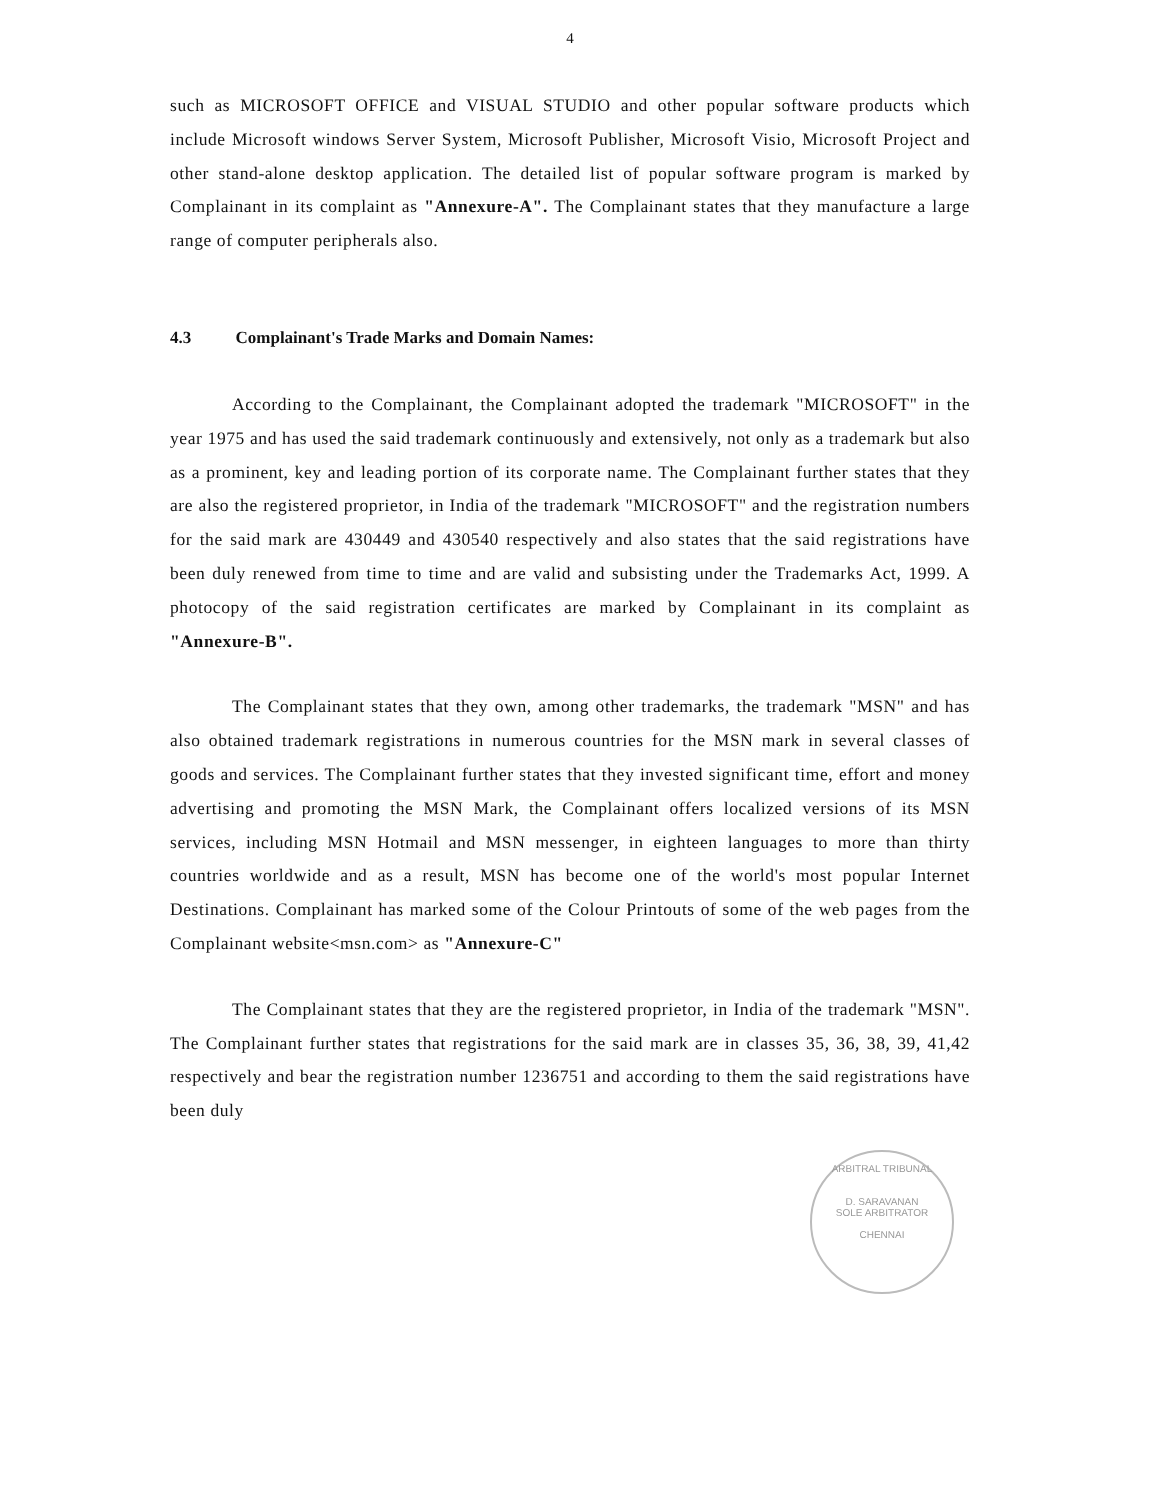4
such as MICROSOFT OFFICE and VISUAL STUDIO and other popular software products which include Microsoft windows Server System, Microsoft Publisher, Microsoft Visio, Microsoft Project and other stand-alone desktop application. The detailed list of popular software program is marked by Complainant in its complaint as "Annexure-A". The Complainant states that they manufacture a large range of computer peripherals also.
4.3 Complainant's Trade Marks and Domain Names:
According to the Complainant, the Complainant adopted the trademark "MICROSOFT" in the year 1975 and has used the said trademark continuously and extensively, not only as a trademark but also as a prominent, key and leading portion of its corporate name. The Complainant further states that they are also the registered proprietor, in India of the trademark "MICROSOFT" and the registration numbers for the said mark are 430449 and 430540 respectively and also states that the said registrations have been duly renewed from time to time and are valid and subsisting under the Trademarks Act, 1999. A photocopy of the said registration certificates are marked by Complainant in its complaint as "Annexure-B".
The Complainant states that they own, among other trademarks, the trademark "MSN" and has also obtained trademark registrations in numerous countries for the MSN mark in several classes of goods and services. The Complainant further states that they invested significant time, effort and money advertising and promoting the MSN Mark, the Complainant offers localized versions of its MSN services, including MSN Hotmail and MSN messenger, in eighteen languages to more than thirty countries worldwide and as a result, MSN has become one of the world's most popular Internet Destinations. Complainant has marked some of the Colour Printouts of some of the web pages from the Complainant website<msn.com> as "Annexure-C"
The Complainant states that they are the registered proprietor, in India of the trademark "MSN". The Complainant further states that registrations for the said mark are in classes 35, 36, 38, 39, 41,42 respectively and bear the registration number 1236751 and according to them the said registrations have been duly
ARBITRAL TRIBUNAL
D. SARAVANAN
SOLE ARBITRATOR
CHENNAI